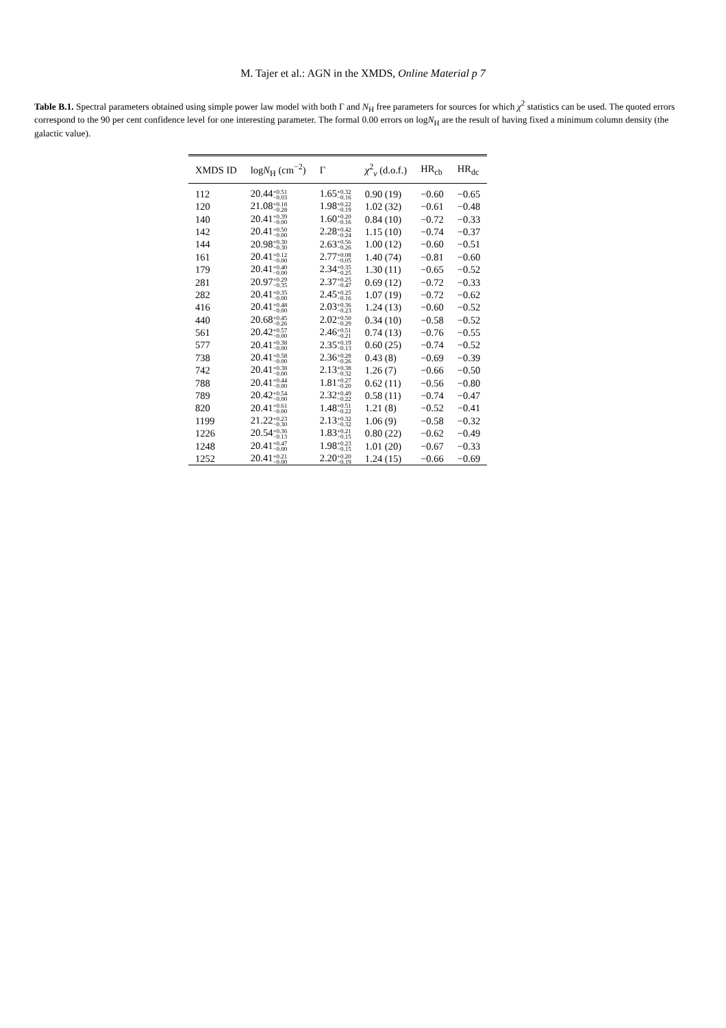M. Tajer et al.: AGN in the XMDS, Online Material p 7
Table B.1. Spectral parameters obtained using simple power law model with both Γ and N<sub>H</sub> free parameters for sources for which χ<sup>2</sup> statistics can be used. The quoted errors correspond to the 90 per cent confidence level for one interesting parameter. The formal 0.00 errors on logN<sub>H</sub> are the result of having fixed a minimum column density (the galactic value).
| XMDS ID | log N<sub>H</sub> (cm<sup>−2</sup>) | Γ | χ<sup>2</sup><sub>ν</sub> (d.o.f.) | HR<sub>cb</sub> | HR<sub>dc</sub> |
| --- | --- | --- | --- | --- | --- |
| 112 | 20.44 +0.51 −0.03 | 1.65 +0.32 −0.16 | 0.90 (19) | −0.60 | −0.65 |
| 120 | 21.08 +0.18 −0.28 | 1.98 +0.22 −0.19 | 1.02 (32) | −0.61 | −0.48 |
| 140 | 20.41 +0.39 −0.00 | 1.60 +0.20 −0.16 | 0.84 (10) | −0.72 | −0.33 |
| 142 | 20.41 +0.50 −0.00 | 2.28 +0.42 −0.24 | 1.15 (10) | −0.74 | −0.37 |
| 144 | 20.98 +0.30 −0.30 | 2.63 +0.56 −0.26 | 1.00 (12) | −0.60 | −0.51 |
| 161 | 20.41 +0.12 −0.00 | 2.77 +0.08 −0.05 | 1.40 (74) | −0.81 | −0.60 |
| 179 | 20.41 +0.40 −0.00 | 2.34 +0.35 −0.25 | 1.30 (11) | −0.65 | −0.52 |
| 281 | 20.97 +0.29 −0.35 | 2.37 +0.25 −0.47 | 0.69 (12) | −0.72 | −0.33 |
| 282 | 20.41 +0.35 −0.00 | 2.45 +0.25 −0.16 | 1.07 (19) | −0.72 | −0.62 |
| 416 | 20.41 +0.48 −0.00 | 2.03 +0.36 −0.23 | 1.24 (13) | −0.60 | −0.52 |
| 440 | 20.68 +0.45 −0.26 | 2.02 +0.50 −0.29 | 0.34 (10) | −0.58 | −0.52 |
| 561 | 20.42 +0.57 −0.00 | 2.46 +0.51 −0.21 | 0.74 (13) | −0.76 | −0.55 |
| 577 | 20.41 +0.38 −0.00 | 2.35 +0.19 −0.13 | 0.60 (25) | −0.74 | −0.52 |
| 738 | 20.41 +0.58 −0.00 | 2.36 +0.28 −0.26 | 0.43 (8) | −0.69 | −0.39 |
| 742 | 20.41 +0.38 −0.00 | 2.13 +0.38 −0.32 | 1.26 (7) | −0.66 | −0.50 |
| 788 | 20.41 +0.44 −0.00 | 1.81 +0.27 −0.20 | 0.62 (11) | −0.56 | −0.80 |
| 789 | 20.42 +0.54 −0.00 | 2.32 +0.49 −0.22 | 0.58 (11) | −0.74 | −0.47 |
| 820 | 20.41 +0.61 −0.00 | 1.48 +0.51 −0.22 | 1.21 (8) | −0.52 | −0.41 |
| 1199 | 21.22 +0.23 −0.30 | 2.13 +0.32 −0.32 | 1.06 (9) | −0.58 | −0.32 |
| 1226 | 20.54 +0.36 −0.13 | 1.83 +0.21 −0.15 | 0.80 (22) | −0.62 | −0.49 |
| 1248 | 20.41 +0.47 −0.00 | 1.98 +0.23 −0.15 | 1.01 (20) | −0.67 | −0.33 |
| 1252 | 20.41 +0.21 −0.00 | 2.20 +0.20 −0.19 | 1.24 (15) | −0.66 | −0.69 |